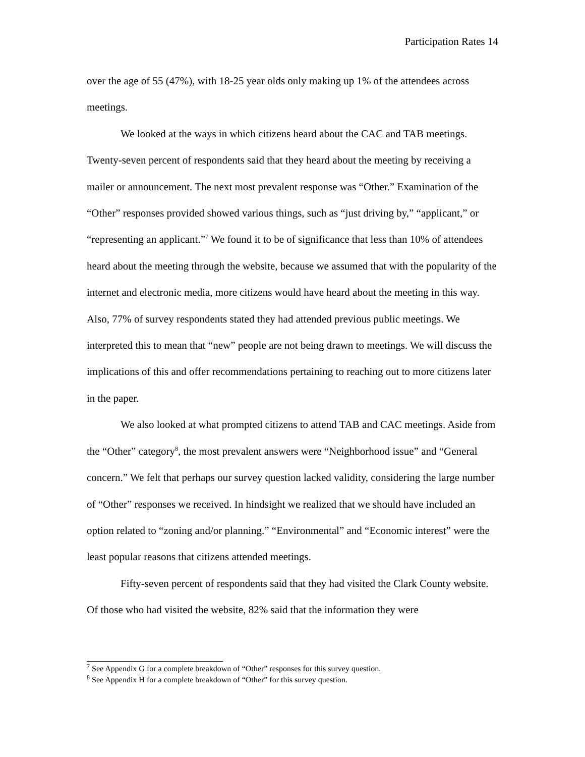Participation Rates 14
over the age of 55 (47%), with 18-25 year olds only making up 1% of the attendees across meetings.
We looked at the ways in which citizens heard about the CAC and TAB meetings. Twenty-seven percent of respondents said that they heard about the meeting by receiving a mailer or announcement. The next most prevalent response was “Other.” Examination of the “Other” responses provided showed various things, such as “just driving by,” “applicant,” or “representing an applicant.”<sup>7</sup> We found it to be of significance that less than 10% of attendees heard about the meeting through the website, because we assumed that with the popularity of the internet and electronic media, more citizens would have heard about the meeting in this way. Also, 77% of survey respondents stated they had attended previous public meetings. We interpreted this to mean that “new” people are not being drawn to meetings. We will discuss the implications of this and offer recommendations pertaining to reaching out to more citizens later in the paper.
We also looked at what prompted citizens to attend TAB and CAC meetings. Aside from the “Other” category<sup>8</sup>, the most prevalent answers were “Neighborhood issue” and “General concern.” We felt that perhaps our survey question lacked validity, considering the large number of “Other” responses we received. In hindsight we realized that we should have included an option related to “zoning and/or planning.” “Environmental” and “Economic interest” were the least popular reasons that citizens attended meetings.
Fifty-seven percent of respondents said that they had visited the Clark County website. Of those who had visited the website, 82% said that the information they were
<sup>7</sup> See Appendix G for a complete breakdown of “Other” responses for this survey question.
<sup>8</sup> See Appendix H for a complete breakdown of “Other” for this survey question.